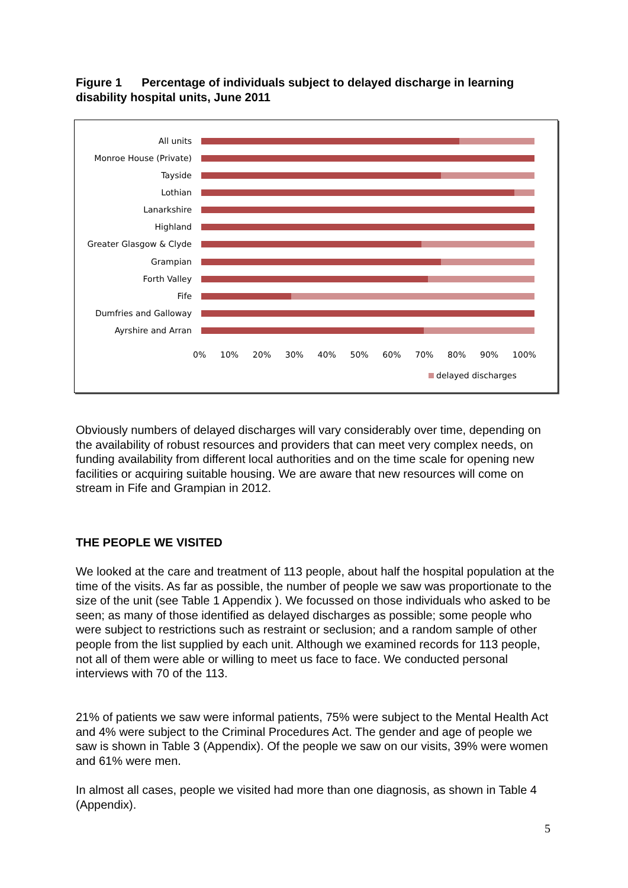Figure 1 Percentage of individuals subject to delayed discharge in learning disability hospital units, June 2011
All units
Monroe House (Private)
Tayside
Lothian
Lanarkshire
Highland
Greater Glasgow & Clyde
Grampian
Forth Valley
Fife
Dumfries and Galloway
Ayrshire and Arran
0% 10% 20% 30% 40% 50% 60% 70% 80% 90% 100%
delayed discharges
Obviously numbers of delayed discharges will vary considerably over time, depending on the availability of robust resources and providers that can meet very complex needs, on funding availability from different local authorities and on the time scale for opening new facilities or acquiring suitable housing. We are aware that new resources will come on stream in Fife and Grampian in 2012.
THE PEOPLE WE VISITED
We looked at the care and treatment of 113 people, about half the hospital population at the time of the visits. As far as possible, the number of people we saw was proportionate to the size of the unit (see Table 1 Appendix ). We focussed on those individuals who asked to be seen; as many of those identified as delayed discharges as possible; some people who were subject to restrictions such as restraint or seclusion; and a random sample of other people from the list supplied by each unit. Although we examined records for 113 people, not all of them were able or willing to meet us face to face. We conducted personal interviews with 70 of the 113.
21% of patients we saw were informal patients, 75% were subject to the Mental Health Act and 4% were subject to the Criminal Procedures Act. The gender and age of people we saw is shown in Table 3 (Appendix). Of the people we saw on our visits, 39% were women and 61% were men.
In almost all cases, people we visited had more than one diagnosis, as shown in Table 4 (Appendix).
5